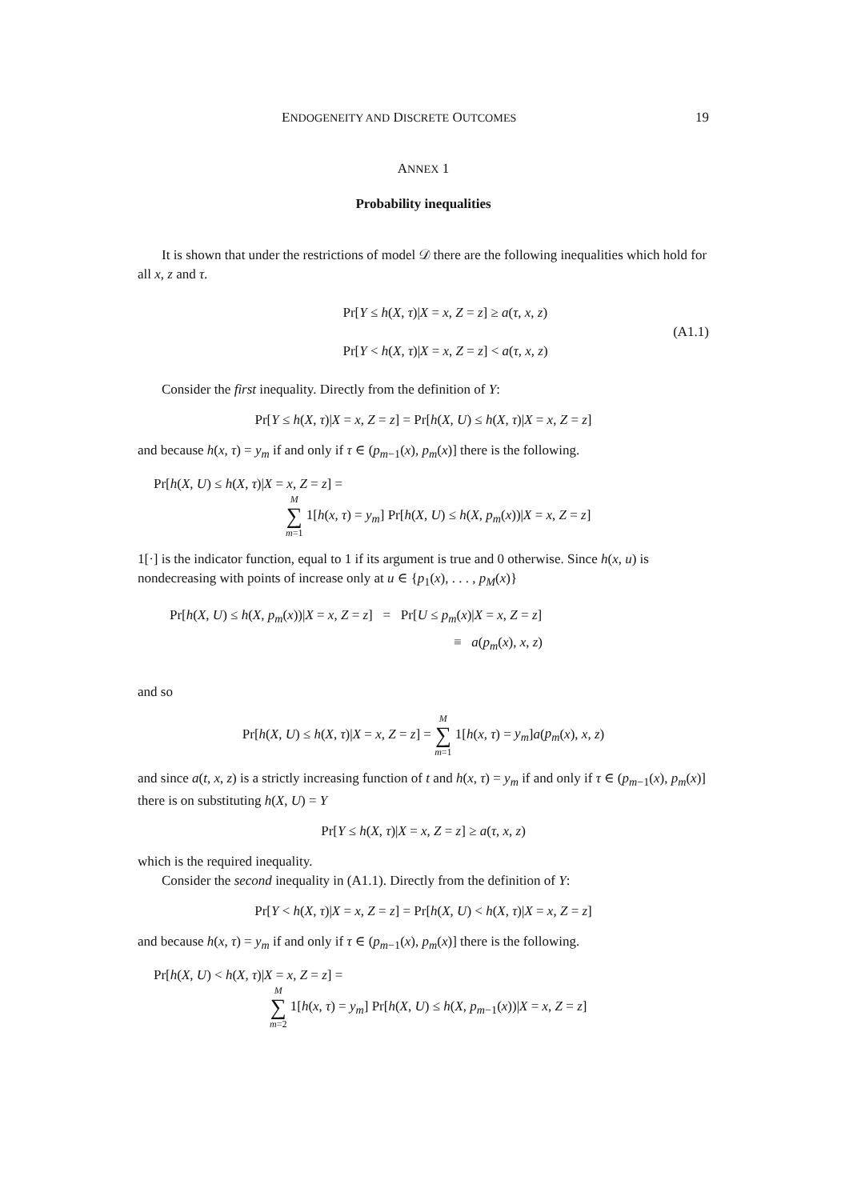ENDOGENEITY AND DISCRETE OUTCOMES 19
ANNEX 1
Probability inequalities
It is shown that under the restrictions of model 𝒟 there are the following inequalities which hold for all x, z and τ.
Pr[Y ≤ h(X, τ)|X = x, Z = z] ≥ a(τ, x, z)
Pr[Y < h(X, τ)|X = x, Z = z] < a(τ, x, z)
(A1.1)
Consider the first inequality. Directly from the definition of Y:
Pr[Y ≤ h(X, τ)|X = x, Z = z] = Pr[h(X, U) ≤ h(X, τ)|X = x, Z = z]
and because h(x, τ) = y<sub>m</sub> if and only if τ ∈ (p<sub>m−1</sub>(x), p<sub>m</sub>(x)] there is the following.
Pr[h(X, U) ≤ h(X, τ)|X = x, Z = z] =
M ∑ m=1 1[h(x, τ) = y<sub>m</sub>] Pr[h(X, U) ≤ h(X, p<sub>m</sub>(x))|X = x, Z = z]
1[·] is the indicator function, equal to 1 if its argument is true and 0 otherwise. Since h(x, u) is nondecreasing with points of increase only at u ∈ {p<sub>1</sub>(x), . . . , p<sub>M</sub>(x)}
Pr[h(X, U) ≤ h(X, p<sub>m</sub>(x))|X = x, Z = z] = Pr[U ≤ p<sub>m</sub>(x)|X = x, Z = z]
≡ a(p<sub>m</sub>(x), x, z)
and so
Pr[h(X, U) ≤ h(X, τ)|X = x, Z = z] = M ∑ m=1 1[h(x, τ) = y<sub>m</sub>]a(p<sub>m</sub>(x), x, z)
and since a(t, x, z) is a strictly increasing function of t and h(x, τ) = y<sub>m</sub> if and only if τ ∈ (p<sub>m−1</sub>(x), p<sub>m</sub>(x)] there is on substituting h(X, U) = Y
Pr[Y ≤ h(X, τ)|X = x, Z = z] ≥ a(τ, x, z)
which is the required inequality.
Consider the second inequality in (A1.1). Directly from the definition of Y:
Pr[Y < h(X, τ)|X = x, Z = z] = Pr[h(X, U) < h(X, τ)|X = x, Z = z]
and because h(x, τ) = y<sub>m</sub> if and only if τ ∈ (p<sub>m−1</sub>(x), p<sub>m</sub>(x)] there is the following.
Pr[h(X, U) < h(X, τ)|X = x, Z = z] =
M ∑ m=2 1[h(x, τ) = y<sub>m</sub>] Pr[h(X, U) ≤ h(X, p<sub>m−1</sub>(x))|X = x, Z = z]